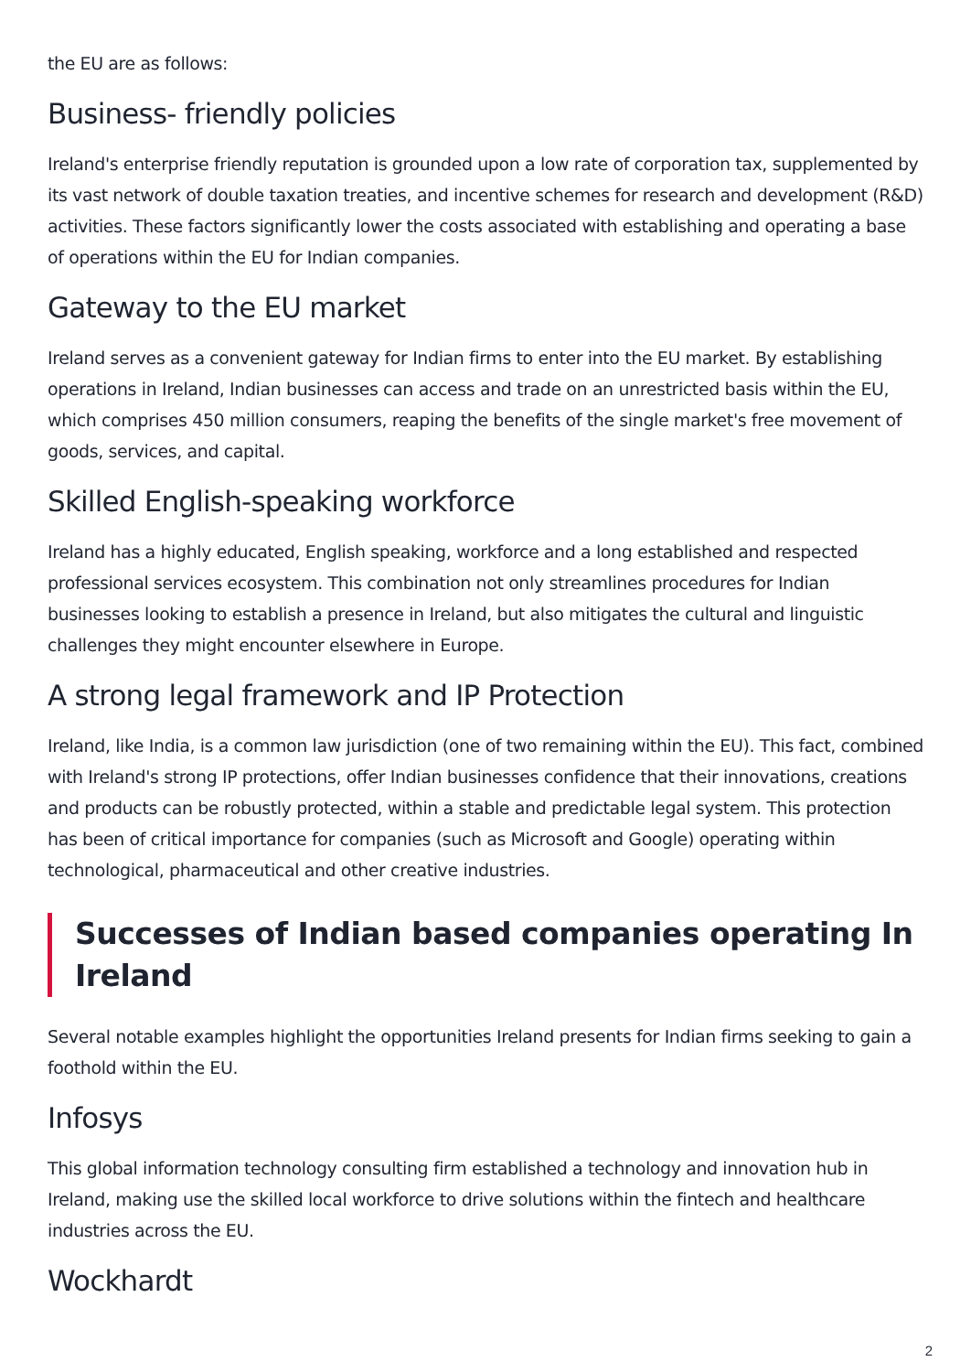the EU are as follows:
Business- friendly policies
Ireland's enterprise friendly reputation is grounded upon a low rate of corporation tax, supplemented by its vast network of double taxation treaties, and incentive schemes for research and development (R&D) activities. These factors significantly lower the costs associated with establishing and operating a base of operations within the EU for Indian companies.
Gateway to the EU market
Ireland serves as a convenient gateway for Indian firms to enter into the EU market. By establishing operations in Ireland, Indian businesses can access and trade on an unrestricted basis within the EU, which comprises 450 million consumers, reaping the benefits of the single market's free movement of goods, services, and capital.
Skilled English-speaking workforce
Ireland has a highly educated, English speaking, workforce and a long established and respected professional services ecosystem. This combination not only streamlines procedures for Indian businesses looking to establish a presence in Ireland, but also mitigates the cultural and linguistic challenges they might encounter elsewhere in Europe.
A strong legal framework and IP Protection
Ireland, like India, is a common law jurisdiction (one of two remaining within the EU). This fact, combined with Ireland's strong IP protections, offer Indian businesses confidence that their innovations, creations and products can be robustly protected, within a stable and predictable legal system. This protection has been of critical importance for companies (such as Microsoft and Google) operating within technological, pharmaceutical and other creative industries.
Successes of Indian based companies operating In Ireland
Several notable examples highlight the opportunities Ireland presents for Indian firms seeking to gain a foothold within the EU.
Infosys
This global information technology consulting firm established a technology and innovation hub in Ireland, making use the skilled local workforce to drive solutions within the fintech and healthcare industries across the EU.
Wockhardt
2